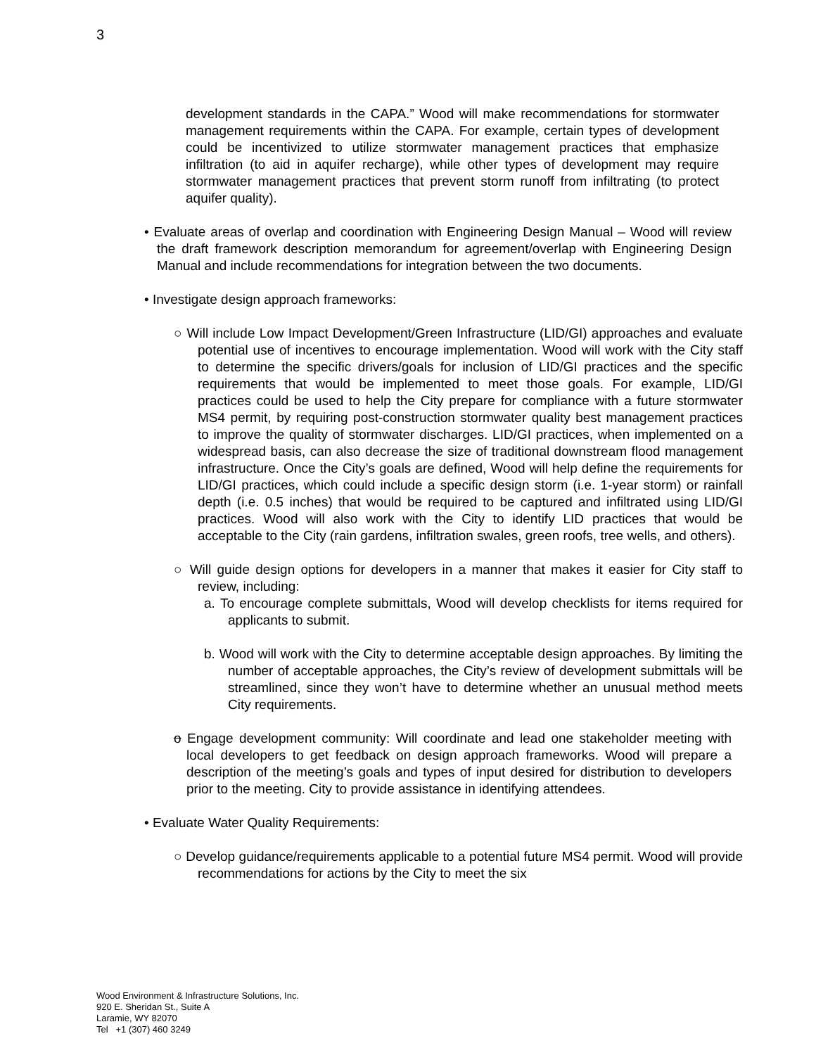3
development standards in the CAPA.” Wood will make recommendations for stormwater management requirements within the CAPA. For example, certain types of development could be incentivized to utilize stormwater management practices that emphasize infiltration (to aid in aquifer recharge), while other types of development may require stormwater management practices that prevent storm runoff from infiltrating (to protect aquifer quality).
• Evaluate areas of overlap and coordination with Engineering Design Manual – Wood will review the draft framework description memorandum for agreement/overlap with Engineering Design Manual and include recommendations for integration between the two documents.
• Investigate design approach frameworks:
○ Will include Low Impact Development/Green Infrastructure (LID/GI) approaches and evaluate potential use of incentives to encourage implementation. Wood will work with the City staff to determine the specific drivers/goals for inclusion of LID/GI practices and the specific requirements that would be implemented to meet those goals. For example, LID/GI practices could be used to help the City prepare for compliance with a future stormwater MS4 permit, by requiring post-construction stormwater quality best management practices to improve the quality of stormwater discharges. LID/GI practices, when implemented on a widespread basis, can also decrease the size of traditional downstream flood management infrastructure. Once the City’s goals are defined, Wood will help define the requirements for LID/GI practices, which could include a specific design storm (i.e. 1-year storm) or rainfall depth (i.e. 0.5 inches) that would be required to be captured and infiltrated using LID/GI practices. Wood will also work with the City to identify LID practices that would be acceptable to the City (rain gardens, infiltration swales, green roofs, tree wells, and others).
○ Will guide design options for developers in a manner that makes it easier for City staff to review, including:
a. To encourage complete submittals, Wood will develop checklists for items required for applicants to submit.
b. Wood will work with the City to determine acceptable design approaches. By limiting the number of acceptable approaches, the City’s review of development submittals will be streamlined, since they won’t have to determine whether an unusual method meets City requirements.
o Engage development community: Will coordinate and lead one stakeholder meeting with local developers to get feedback on design approach frameworks. Wood will prepare a description of the meeting’s goals and types of input desired for distribution to developers prior to the meeting. City to provide assistance in identifying attendees.
• Evaluate Water Quality Requirements:
○ Develop guidance/requirements applicable to a potential future MS4 permit. Wood will provide recommendations for actions by the City to meet the six
Wood Environment & Infrastructure Solutions, Inc.
920 E. Sheridan St., Suite A
Laramie, WY 82070
Tel +1 (307) 460 3249